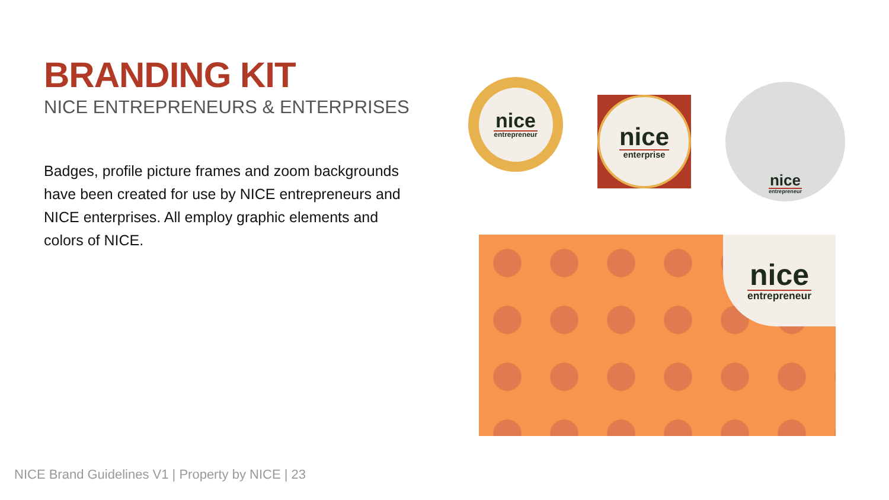BRANDING KIT
NICE ENTREPRENEURS & ENTERPRISES
Badges, profile picture frames and zoom backgrounds have been created for use by NICE entrepreneurs and NICE enterprises. All employ graphic elements and colors of NICE.
nice
entrepreneur
nice
enterprise
nice
entrepreneur
nice
entrepreneur
NICE Brand Guidelines V1 | Property by NICE | 23